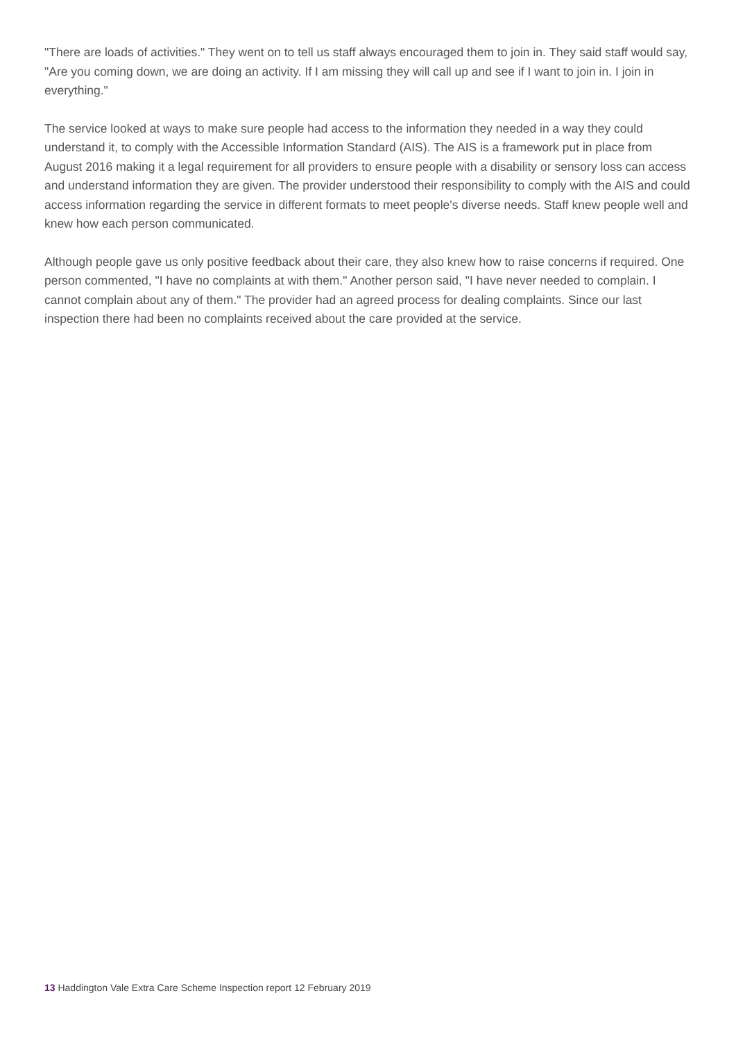"There are loads of activities." They went on to tell us staff always encouraged them to join in. They said staff would say, "Are you coming down, we are doing an activity. If I am missing they will call up and see if I want to join in. I join in everything."
The service looked at ways to make sure people had access to the information they needed in a way they could understand it, to comply with the Accessible Information Standard (AIS). The AIS is a framework put in place from August 2016 making it a legal requirement for all providers to ensure people with a disability or sensory loss can access and understand information they are given. The provider understood their responsibility to comply with the AIS and could access information regarding the service in different formats to meet people's diverse needs. Staff knew people well and knew how each person communicated.
Although people gave us only positive feedback about their care, they also knew how to raise concerns if required. One person commented, "I have no complaints at with them." Another person said, "I have never needed to complain. I cannot complain about any of them." The provider had an agreed process for dealing complaints. Since our last inspection there had been no complaints received about the care provided at the service.
13 Haddington Vale Extra Care Scheme Inspection report 12 February 2019